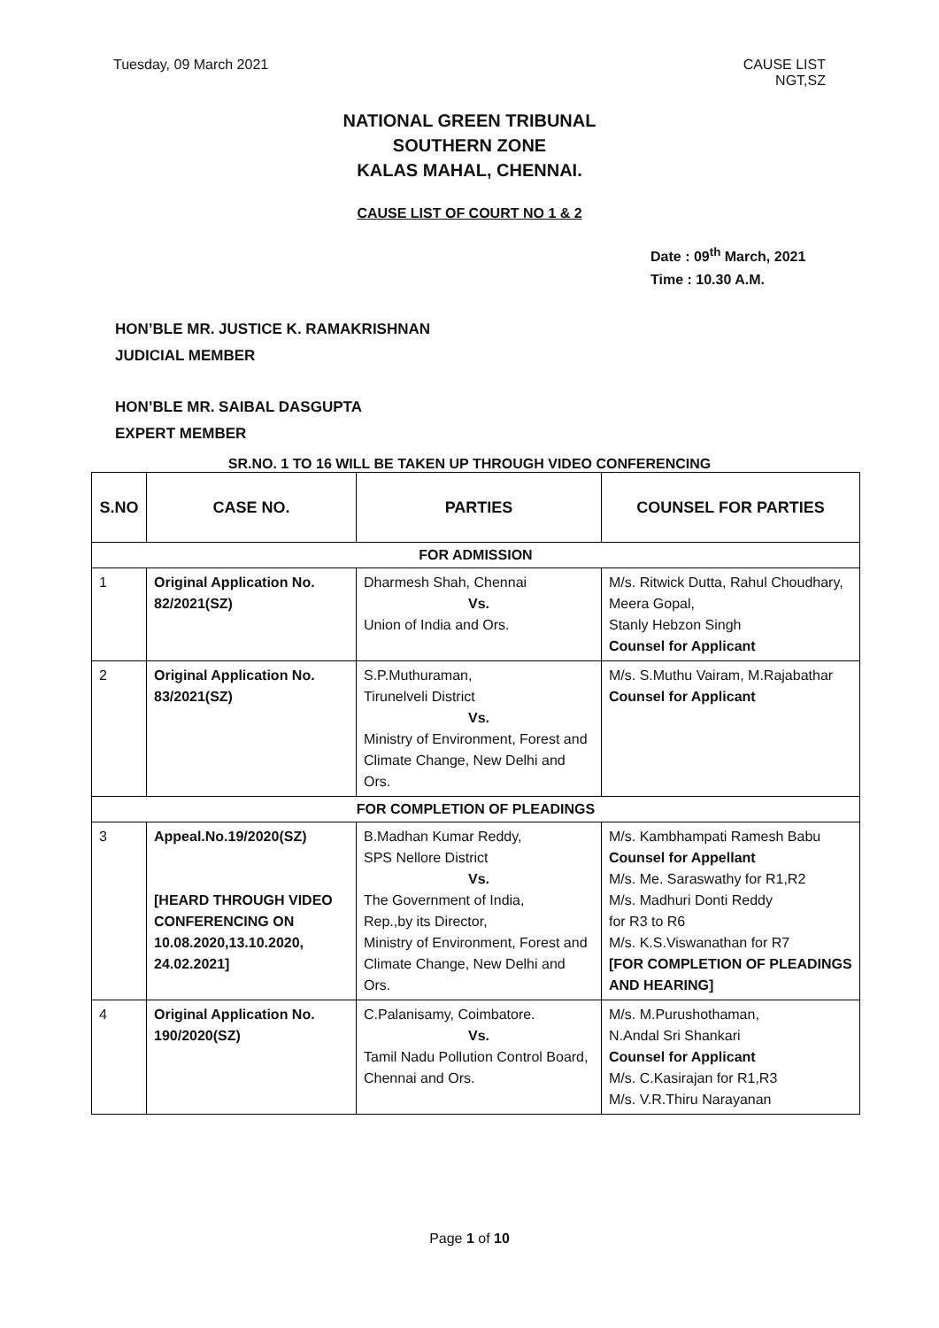Tuesday, 09 March 2021 CAUSE LIST
NGT,SZ
NATIONAL GREEN TRIBUNAL
SOUTHERN ZONE
KALAS MAHAL, CHENNAI.
CAUSE LIST OF COURT NO 1 & 2
Date : 09<sup>th</sup> March, 2021
Time : 10.30 A.M.
HON’BLE MR. JUSTICE K. RAMAKRISHNAN
JUDICIAL MEMBER
HON’BLE MR. SAIBAL DASGUPTA
EXPERT MEMBER
SR.NO. 1 TO 16 WILL BE TAKEN UP THROUGH VIDEO CONFERENCING
| S.NO | CASE NO. | PARTIES | COUNSEL FOR PARTIES |
| --- | --- | --- | --- |
| FOR ADMISSION | | | |
| 1 | Original Application No. 82/2021(SZ) | Dharmesh Shah, Chennai Vs. Union of India and Ors. | M/s. Ritwick Dutta, Rahul Choudhary, Meera Gopal, Stanly Hebzon Singh Counsel for Applicant |
| 2 | Original Application No. 83/2021(SZ) | S.P.Muthuraman, Tirunelveli District Vs. Ministry of Environment, Forest and Climate Change, New Delhi and Ors. | M/s. S.Muthu Vairam, M.Rajabathar Counsel for Applicant |
| FOR COMPLETION OF PLEADINGS | | | |
| 3 | Appeal.No.19/2020(SZ) [HEARD THROUGH VIDEO CONFERENCING ON 10.08.2020,13.10.2020, 24.02.2021] | B.Madhan Kumar Reddy, SPS Nellore District Vs. The Government of India, Rep.,by its Director, Ministry of Environment, Forest and Climate Change, New Delhi and Ors. | M/s. Kambhampati Ramesh Babu Counsel for Appellant M/s. Me. Saraswathy for R1,R2 M/s. Madhuri Donti Reddy for R3 to R6 M/s. K.S.Viswanathan for R7 [FOR COMPLETION OF PLEADINGS AND HEARING] |
| 4 | Original Application No. 190/2020(SZ) | C.Palanisamy, Coimbatore. Vs. Tamil Nadu Pollution Control Board, Chennai and Ors. | M/s. M.Purushothaman, N.Andal Sri Shankari Counsel for Applicant M/s. C.Kasirajan for R1,R3 M/s. V.R.Thiru Narayanan |
Page 1 of 10